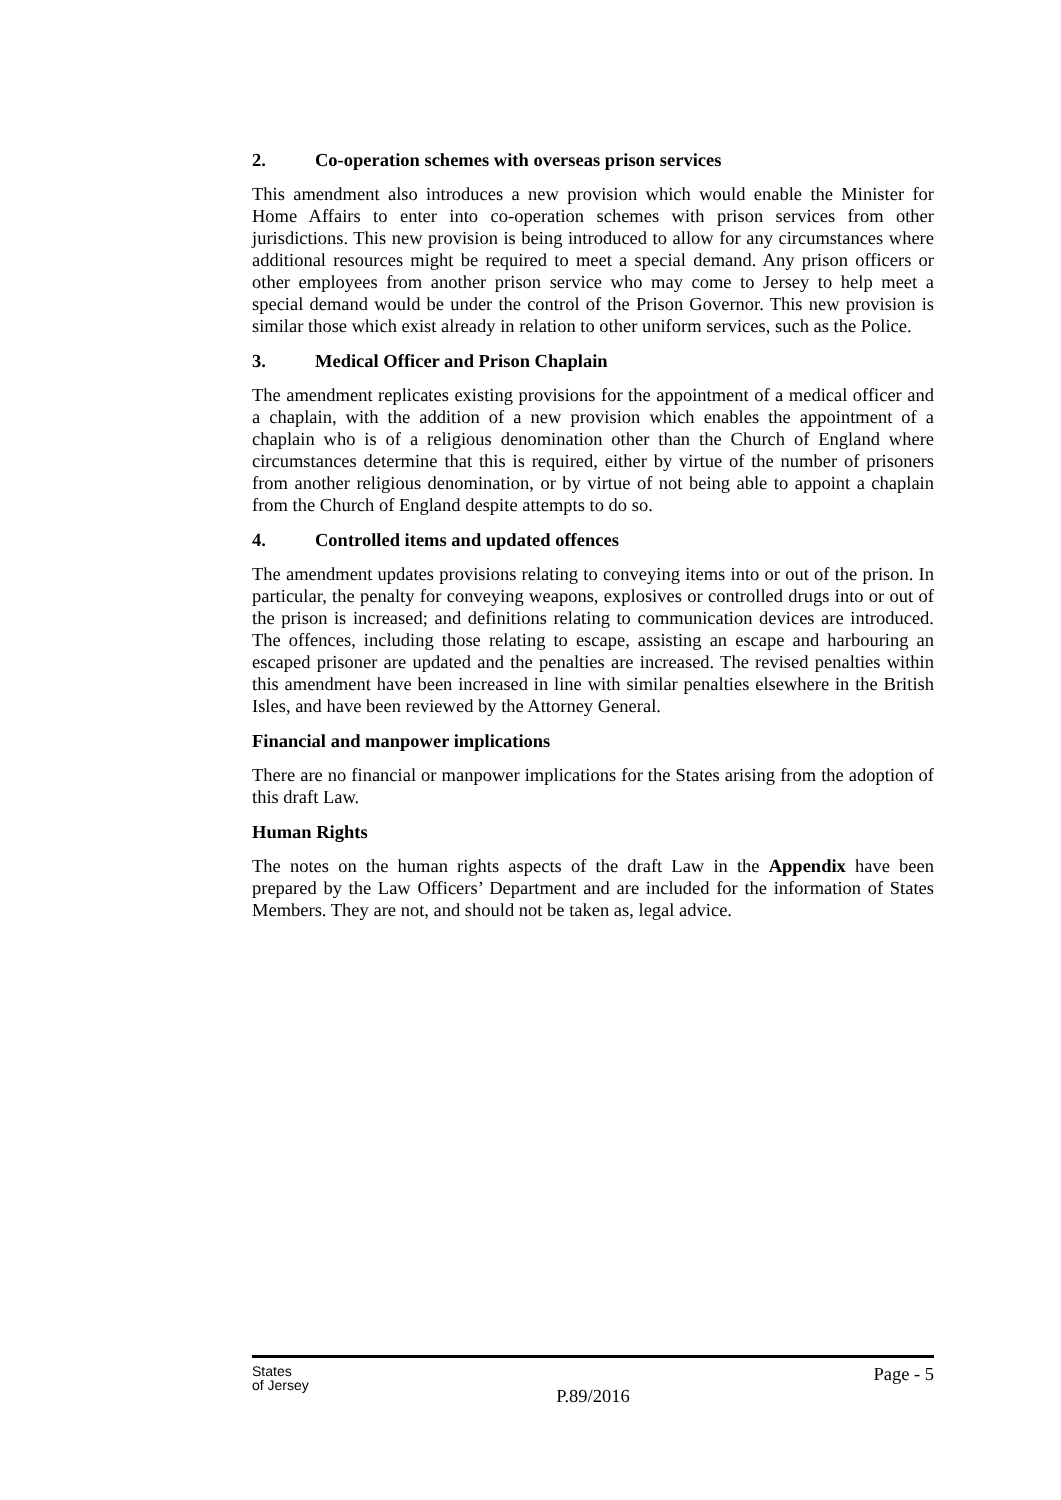2. Co-operation schemes with overseas prison services
This amendment also introduces a new provision which would enable the Minister for Home Affairs to enter into co-operation schemes with prison services from other jurisdictions. This new provision is being introduced to allow for any circumstances where additional resources might be required to meet a special demand. Any prison officers or other employees from another prison service who may come to Jersey to help meet a special demand would be under the control of the Prison Governor. This new provision is similar those which exist already in relation to other uniform services, such as the Police.
3. Medical Officer and Prison Chaplain
The amendment replicates existing provisions for the appointment of a medical officer and a chaplain, with the addition of a new provision which enables the appointment of a chaplain who is of a religious denomination other than the Church of England where circumstances determine that this is required, either by virtue of the number of prisoners from another religious denomination, or by virtue of not being able to appoint a chaplain from the Church of England despite attempts to do so.
4. Controlled items and updated offences
The amendment updates provisions relating to conveying items into or out of the prison. In particular, the penalty for conveying weapons, explosives or controlled drugs into or out of the prison is increased; and definitions relating to communication devices are introduced. The offences, including those relating to escape, assisting an escape and harbouring an escaped prisoner are updated and the penalties are increased. The revised penalties within this amendment have been increased in line with similar penalties elsewhere in the British Isles, and have been reviewed by the Attorney General.
Financial and manpower implications
There are no financial or manpower implications for the States arising from the adoption of this draft Law.
Human Rights
The notes on the human rights aspects of the draft Law in the Appendix have been prepared by the Law Officers’ Department and are included for the information of States Members. They are not, and should not be taken as, legal advice.
States
of Jersey
Page - 5
P.89/2016